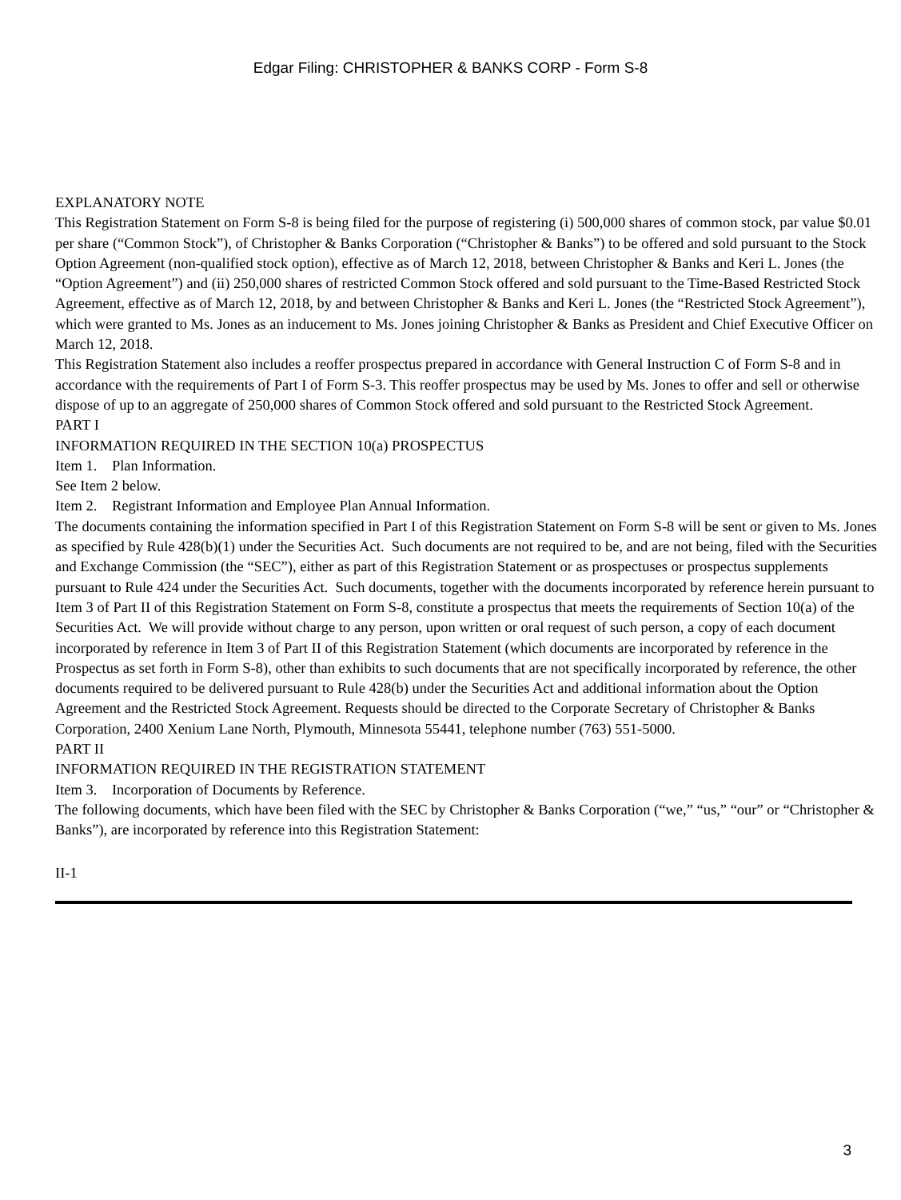Edgar Filing: CHRISTOPHER & BANKS CORP - Form S-8
EXPLANATORY NOTE
This Registration Statement on Form S-8 is being filed for the purpose of registering (i) 500,000 shares of common stock, par value $0.01 per share (“Common Stock”), of Christopher & Banks Corporation (“Christopher & Banks”) to be offered and sold pursuant to the Stock Option Agreement (non-qualified stock option), effective as of March 12, 2018, between Christopher & Banks and Keri L. Jones (the “Option Agreement”) and (ii) 250,000 shares of restricted Common Stock offered and sold pursuant to the Time-Based Restricted Stock Agreement, effective as of March 12, 2018, by and between Christopher & Banks and Keri L. Jones (the “Restricted Stock Agreement”), which were granted to Ms. Jones as an inducement to Ms. Jones joining Christopher & Banks as President and Chief Executive Officer on March 12, 2018.
This Registration Statement also includes a reoffer prospectus prepared in accordance with General Instruction C of Form S-8 and in accordance with the requirements of Part I of Form S-3. This reoffer prospectus may be used by Ms. Jones to offer and sell or otherwise dispose of up to an aggregate of 250,000 shares of Common Stock offered and sold pursuant to the Restricted Stock Agreement.
PART I
INFORMATION REQUIRED IN THE SECTION 10(a) PROSPECTUS
Item 1. Plan Information.
See Item 2 below.
Item 2. Registrant Information and Employee Plan Annual Information.
The documents containing the information specified in Part I of this Registration Statement on Form S-8 will be sent or given to Ms. Jones as specified by Rule 428(b)(1) under the Securities Act. Such documents are not required to be, and are not being, filed with the Securities and Exchange Commission (the “SEC”), either as part of this Registration Statement or as prospectuses or prospectus supplements pursuant to Rule 424 under the Securities Act. Such documents, together with the documents incorporated by reference herein pursuant to Item 3 of Part II of this Registration Statement on Form S-8, constitute a prospectus that meets the requirements of Section 10(a) of the Securities Act. We will provide without charge to any person, upon written or oral request of such person, a copy of each document incorporated by reference in Item 3 of Part II of this Registration Statement (which documents are incorporated by reference in the Prospectus as set forth in Form S-8), other than exhibits to such documents that are not specifically incorporated by reference, the other documents required to be delivered pursuant to Rule 428(b) under the Securities Act and additional information about the Option Agreement and the Restricted Stock Agreement. Requests should be directed to the Corporate Secretary of Christopher & Banks Corporation, 2400 Xenium Lane North, Plymouth, Minnesota 55441, telephone number (763) 551-5000.
PART II
INFORMATION REQUIRED IN THE REGISTRATION STATEMENT
Item 3. Incorporation of Documents by Reference.
The following documents, which have been filed with the SEC by Christopher & Banks Corporation (“we,” “us,” “our” or “Christopher & Banks”), are incorporated by reference into this Registration Statement:
II-1
3